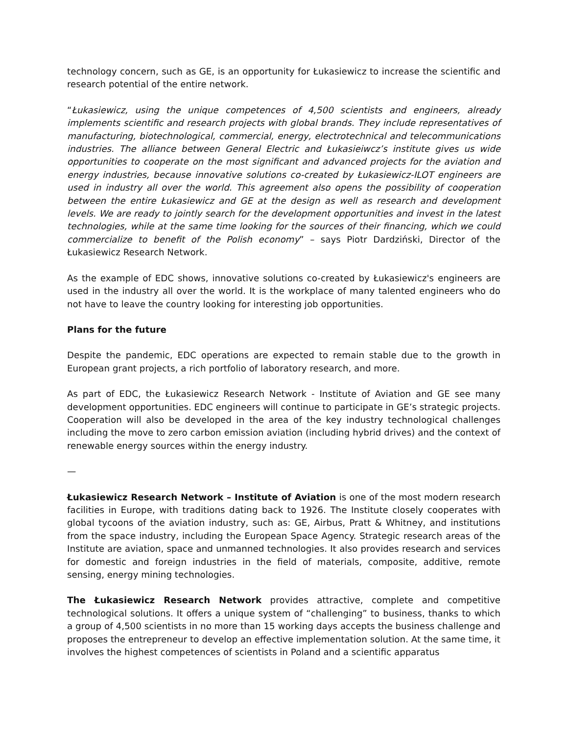technology concern, such as GE, is an opportunity for Łukasiewicz to increase the scientific and research potential of the entire network.
“Łukasiewicz, using the unique competences of 4,500 scientists and engineers, already implements scientific and research projects with global brands. They include representatives of manufacturing, biotechnological, commercial, energy, electrotechnical and telecommunications industries. The alliance between General Electric and Łukasieiwcz’s institute gives us wide opportunities to cooperate on the most significant and advanced projects for the aviation and energy industries, because innovative solutions co-created by Łukasiewicz-ILOT engineers are used in industry all over the world. This agreement also opens the possibility of cooperation between the entire Łukasiewicz and GE at the design as well as research and development levels. We are ready to jointly search for the development opportunities and invest in the latest technologies, while at the same time looking for the sources of their financing, which we could commercialize to benefit of the Polish economy” – says Piotr Dardziński, Director of the Łukasiewicz Research Network.
As the example of EDC shows, innovative solutions co-created by Łukasiewicz's engineers are used in the industry all over the world. It is the workplace of many talented engineers who do not have to leave the country looking for interesting job opportunities.
Plans for the future
Despite the pandemic, EDC operations are expected to remain stable due to the growth in European grant projects, a rich portfolio of laboratory research, and more.
As part of EDC, the Łukasiewicz Research Network - Institute of Aviation and GE see many development opportunities. EDC engineers will continue to participate in GE’s strategic projects. Cooperation will also be developed in the area of the key industry technological challenges including the move to zero carbon emission aviation (including hybrid drives) and the context of renewable energy sources within the energy industry.
—
Łukasiewicz Research Network – Institute of Aviation is one of the most modern research facilities in Europe, with traditions dating back to 1926. The Institute closely cooperates with global tycoons of the aviation industry, such as: GE, Airbus, Pratt & Whitney, and institutions from the space industry, including the European Space Agency. Strategic research areas of the Institute are aviation, space and unmanned technologies. It also provides research and services for domestic and foreign industries in the field of materials, composite, additive, remote sensing, energy mining technologies.
The Łukasiewicz Research Network provides attractive, complete and competitive technological solutions. It offers a unique system of “challenging” to business, thanks to which a group of 4,500 scientists in no more than 15 working days accepts the business challenge and proposes the entrepreneur to develop an effective implementation solution. At the same time, it involves the highest competences of scientists in Poland and a scientific apparatus